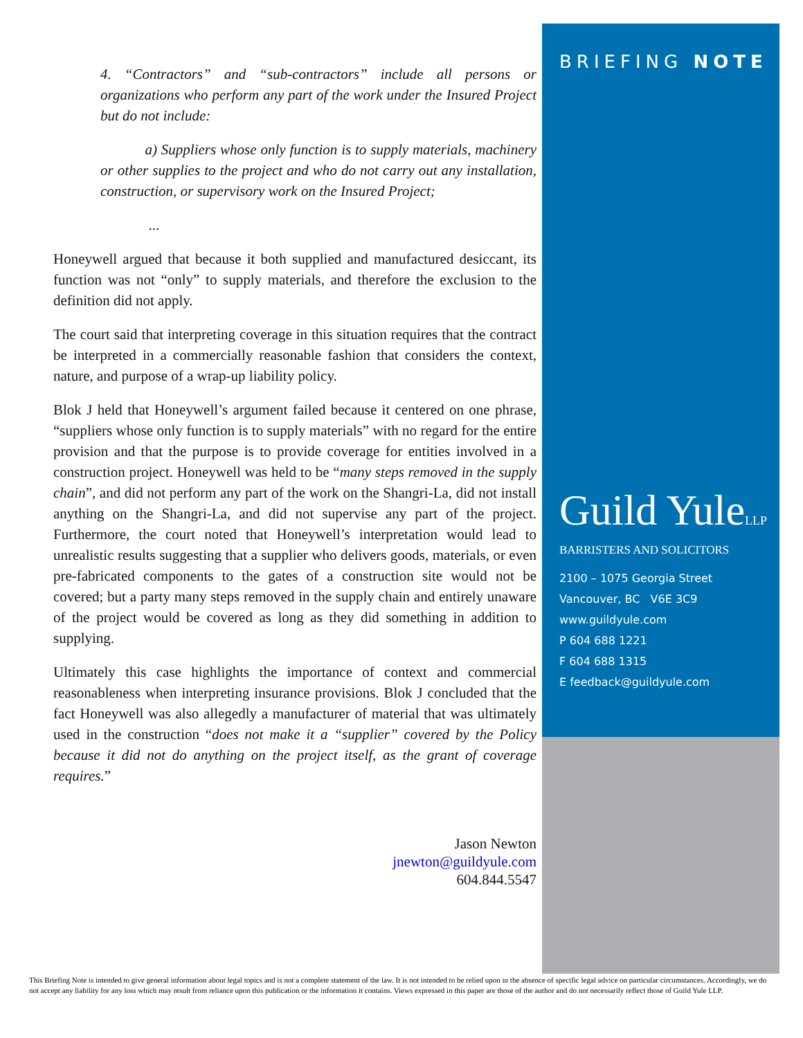BRIEFING NOTE
Guild YuleLLP
BARRISTERS AND SOLICITORS
2100 – 1075 Georgia Street
Vancouver, BC V6E 3C9
www.guildyule.com
P 604 688 1221
F 604 688 1315
E feedback@guildyule.com
4. “Contractors” and “sub-contractors” include all persons or organizations who perform any part of the work under the Insured Project but do not include:
a) Suppliers whose only function is to supply materials, machinery or other supplies to the project and who do not carry out any installation, construction, or supervisory work on the Insured Project;
...
Honeywell argued that because it both supplied and manufactured desiccant, its function was not “only” to supply materials, and therefore the exclusion to the definition did not apply.
The court said that interpreting coverage in this situation requires that the contract be interpreted in a commercially reasonable fashion that considers the context, nature, and purpose of a wrap-up liability policy.
Blok J held that Honeywell’s argument failed because it centered on one phrase, “suppliers whose only function is to supply materials” with no regard for the entire provision and that the purpose is to provide coverage for entities involved in a construction project. Honeywell was held to be “many steps removed in the supply chain”, and did not perform any part of the work on the Shangri-La, did not install anything on the Shangri-La, and did not supervise any part of the project. Furthermore, the court noted that Honeywell’s interpretation would lead to unrealistic results suggesting that a supplier who delivers goods, materials, or even pre-fabricated components to the gates of a construction site would not be covered; but a party many steps removed in the supply chain and entirely unaware of the project would be covered as long as they did something in addition to supplying.
Ultimately this case highlights the importance of context and commercial reasonableness when interpreting insurance provisions. Blok J concluded that the fact Honeywell was also allegedly a manufacturer of material that was ultimately used in the construction “does not make it a “supplier” covered by the Policy because it did not do anything on the project itself, as the grant of coverage requires.”
Jason Newton
jnewton@guildyule.com
604.844.5547
This Briefing Note is intended to give general information about legal topics and is not a complete statement of the law. It is not intended to be relied upon in the absence of specific legal advice on particular circumstances. Accordingly, we do not accept any liability for any loss which may result from reliance upon this publication or the information it contains. Views expressed in this paper are those of the author and do not necessarily reflect those of Guild Yule LLP.